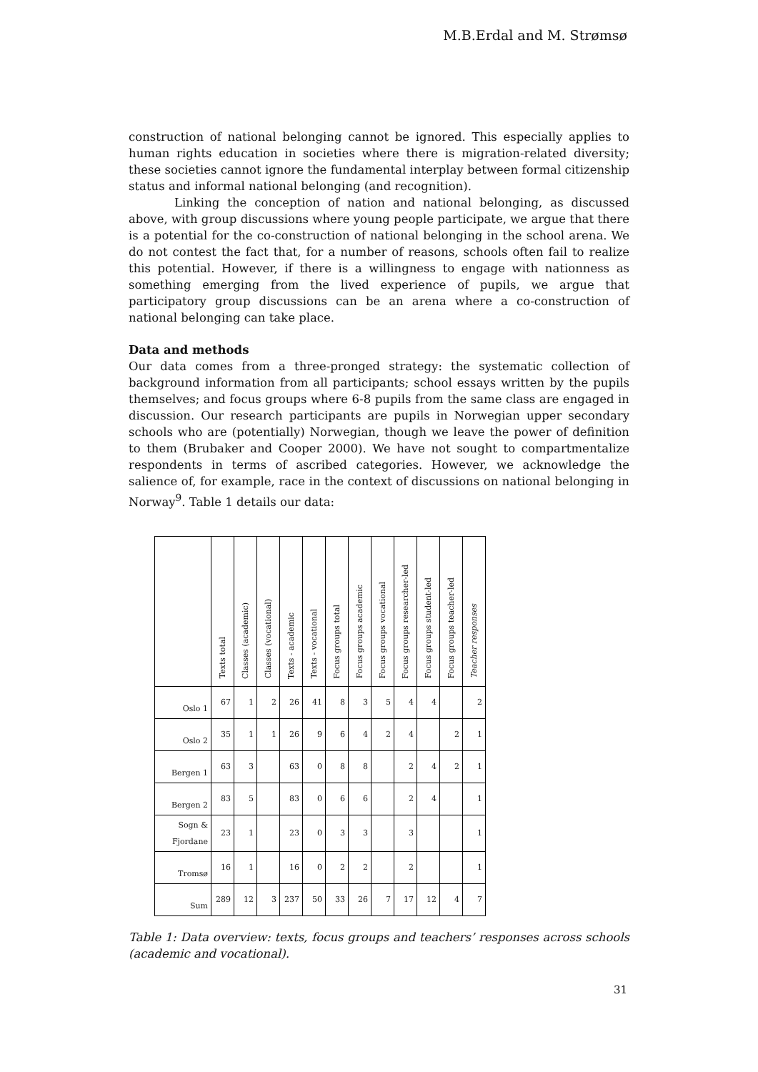M.B.Erdal and M. Strømsø
construction of national belonging cannot be ignored. This especially applies to human rights education in societies where there is migration-related diversity; these societies cannot ignore the fundamental interplay between formal citizenship status and informal national belonging (and recognition).
Linking the conception of nation and national belonging, as discussed above, with group discussions where young people participate, we argue that there is a potential for the co-construction of national belonging in the school arena. We do not contest the fact that, for a number of reasons, schools often fail to realize this potential. However, if there is a willingness to engage with nationness as something emerging from the lived experience of pupils, we argue that participatory group discussions can be an arena where a co-construction of national belonging can take place.
Data and methods
Our data comes from a three-pronged strategy: the systematic collection of background information from all participants; school essays written by the pupils themselves; and focus groups where 6-8 pupils from the same class are engaged in discussion. Our research participants are pupils in Norwegian upper secondary schools who are (potentially) Norwegian, though we leave the power of definition to them (Brubaker and Cooper 2000). We have not sought to compartmentalize respondents in terms of ascribed categories. However, we acknowledge the salience of, for example, race in the context of discussions on national belonging in Norway<sup>9</sup>. Table 1 details our data:
| | Texts total | Classes (academic) | Classes (vocational) | Texts - academic | Texts - vocational | Focus groups total | Focus groups academic | Focus groups vocational | Focus groups researcher-led | Focus groups student-led | Focus groups teacher-led | Teacher responses |
| --- | --- | --- | --- | --- | --- | --- | --- | --- | --- | --- | --- | --- |
| Oslo 1 | 67 | 1 | 2 | 26 | 41 | 8 | 3 | 5 | 4 | 4 | | 2 |
| Oslo 2 | 35 | 1 | 1 | 26 | 9 | 6 | 4 | 2 | 4 | | 2 | 1 |
| Bergen 1 | 63 | 3 | | 63 | 0 | 8 | 8 | | 2 | 4 | 2 | 1 |
| Bergen 2 | 83 | 5 | | 83 | 0 | 6 | 6 | | 2 | 4 | | 1 |
| Sogn & Fjordane | 23 | 1 | | 23 | 0 | 3 | 3 | | 3 | | | 1 |
| Tromsø | 16 | 1 | | 16 | 0 | 2 | 2 | | 2 | | | 1 |
| Sum | 289 | 12 | 3 | 237 | 50 | 33 | 26 | 7 | 17 | 12 | 4 | 7 |
Table 1: Data overview: texts, focus groups and teachers’ responses across schools (academic and vocational).
31